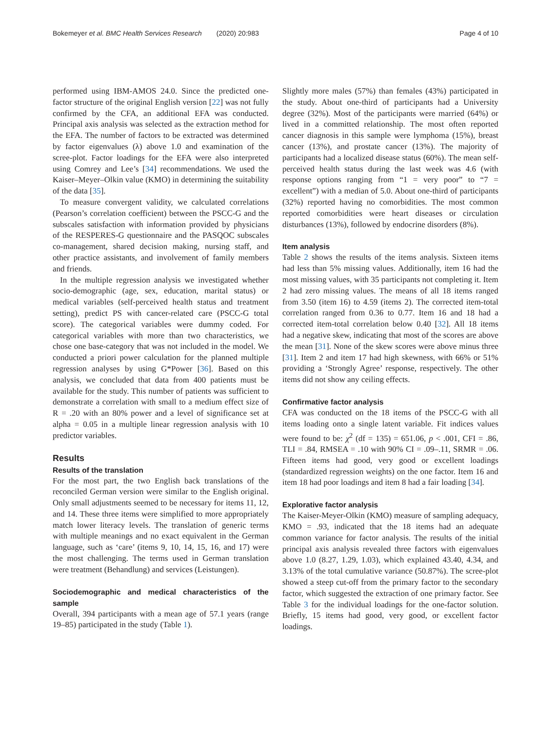Bokemeyer et al. BMC Health Services Research (2020) 20:983
Page 4 of 10
performed using IBM-AMOS 24.0. Since the predicted one-factor structure of the original English version [22] was not fully confirmed by the CFA, an additional EFA was conducted. Principal axis analysis was selected as the extraction method for the EFA. The number of factors to be extracted was determined by factor eigenvalues (λ) above 1.0 and examination of the scree-plot. Factor loadings for the EFA were also interpreted using Comrey and Lee’s [34] recommendations. We used the Kaiser–Meyer–Olkin value (KMO) in determining the suitability of the data [35].
To measure convergent validity, we calculated correlations (Pearson’s correlation coefficient) between the PSCC-G and the subscales satisfaction with information provided by physicians of the RESPERES-G questionnaire and the PASQOC subscales co-management, shared decision making, nursing staff, and other practice assistants, and involvement of family members and friends.
In the multiple regression analysis we investigated whether socio-demographic (age, sex, education, marital status) or medical variables (self-perceived health status and treatment setting), predict PS with cancer-related care (PSCC-G total score). The categorical variables were dummy coded. For categorical variables with more than two characteristics, we chose one base-category that was not included in the model. We conducted a priori power calculation for the planned multiple regression analyses by using G*Power [36]. Based on this analysis, we concluded that data from 400 patients must be available for the study. This number of patients was sufficient to demonstrate a correlation with small to a medium effect size of R = .20 with an 80% power and a level of significance set at alpha = 0.05 in a multiple linear regression analysis with 10 predictor variables.
Results
Results of the translation
For the most part, the two English back translations of the reconciled German version were similar to the English original. Only small adjustments seemed to be necessary for items 11, 12, and 14. These three items were simplified to more appropriately match lower literacy levels. The translation of generic terms with multiple meanings and no exact equivalent in the German language, such as ‘care’ (items 9, 10, 14, 15, 16, and 17) were the most challenging. The terms used in German translation were treatment (Behandlung) and services (Leistungen).
Sociodemographic and medical characteristics of the sample
Overall, 394 participants with a mean age of 57.1 years (range 19–85) participated in the study (Table 1).
Slightly more males (57%) than females (43%) participated in the study. About one-third of participants had a University degree (32%). Most of the participants were married (64%) or lived in a committed relationship. The most often reported cancer diagnosis in this sample were lymphoma (15%), breast cancer (13%), and prostate cancer (13%). The majority of participants had a localized disease status (60%). The mean self-perceived health status during the last week was 4.6 (with response options ranging from “1 = very poor” to “7 = excellent”) with a median of 5.0. About one-third of participants (32%) reported having no comorbidities. The most common reported comorbidities were heart diseases or circulation disturbances (13%), followed by endocrine disorders (8%).
Item analysis
Table 2 shows the results of the items analysis. Sixteen items had less than 5% missing values. Additionally, item 16 had the most missing values, with 35 participants not completing it. Item 2 had zero missing values. The means of all 18 items ranged from 3.50 (item 16) to 4.59 (items 2). The corrected item-total correlation ranged from 0.36 to 0.77. Item 16 and 18 had a corrected item-total correlation below 0.40 [32]. All 18 items had a negative skew, indicating that most of the scores are above the mean [31]. None of the skew scores were above minus three [31]. Item 2 and item 17 had high skewness, with 66% or 51% providing a ‘Strongly Agree’ response, respectively. The other items did not show any ceiling effects.
Confirmative factor analysis
CFA was conducted on the 18 items of the PSCC-G with all items loading onto a single latent variable. Fit indices values were found to be: χ<sup>2</sup> (df = 135) = 651.06, p < .001, CFI = .86, TLI = .84, RMSEA = .10 with 90% CI = .09–.11, SRMR = .06. Fifteen items had good, very good or excellent loadings (standardized regression weights) on the one factor. Item 16 and item 18 had poor loadings and item 8 had a fair loading [34].
Explorative factor analysis
The Kaiser-Meyer-Olkin (KMO) measure of sampling adequacy, KMO = .93, indicated that the 18 items had an adequate common variance for factor analysis. The results of the initial principal axis analysis revealed three factors with eigenvalues above 1.0 (8.27, 1.29, 1.03), which explained 43.40, 4.34, and 3.13% of the total cumulative variance (50.87%). The scree-plot showed a steep cut-off from the primary factor to the secondary factor, which suggested the extraction of one primary factor. See Table 3 for the individual loadings for the one-factor solution. Briefly, 15 items had good, very good, or excellent factor loadings.